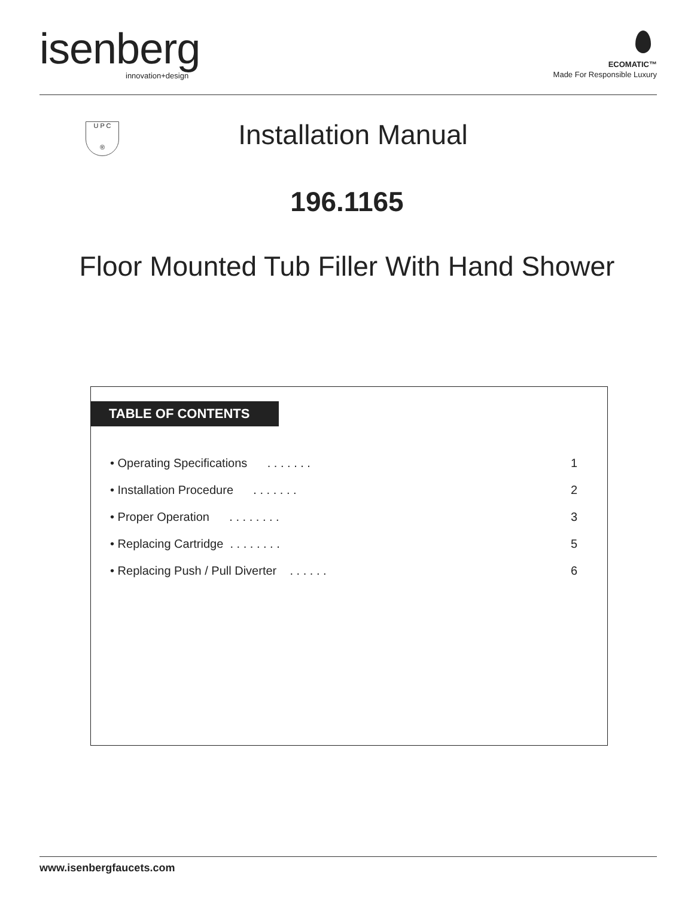isenberg innovation+design
ECOMATIC™
Made For Responsible Luxury
U P C
®
Installation Manual
196.1165
Floor Mounted Tub Filler With Hand Shower
TABLE OF CONTENTS
• Operating Specifications . . . . . . . 1
• Installation Procedure . . . . . . . 2
• Proper Operation . . . . . . . . 3
• Replacing Cartridge . . . . . . . . 5
• Replacing Push / Pull Diverter . . . . . . 6
www.isenbergfaucets.com